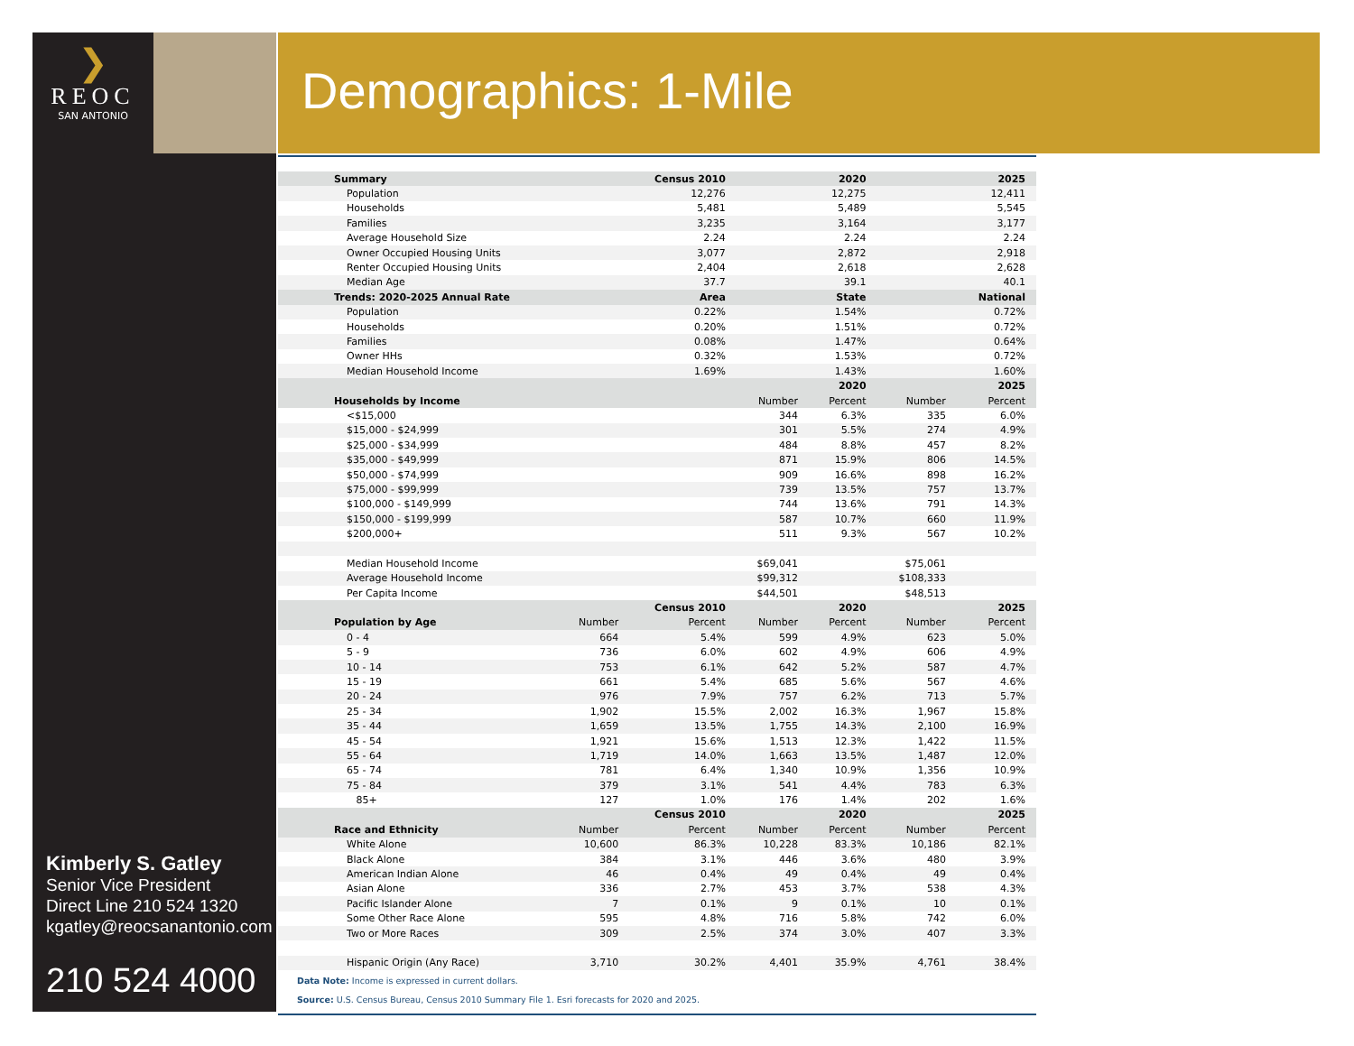❯
REOC
SAN ANTONIO
Demographics: 1-Mile
Kimberly S. Gatley
Senior Vice President
Direct Line 210 524 1320
kgatley@reocsanantonio.com
210 524 4000
| Summary | | Census 2010 | | 2020 | | 2025 |
| --- | --- | --- | --- | --- | --- | --- |
| Population | | 12,276 | | 12,275 | | 12,411 |
| Households | | 5,481 | | 5,489 | | 5,545 |
| Families | | 3,235 | | 3,164 | | 3,177 |
| Average Household Size | | 2.24 | | 2.24 | | 2.24 |
| Owner Occupied Housing Units | | 3,077 | | 2,872 | | 2,918 |
| Renter Occupied Housing Units | | 2,404 | | 2,618 | | 2,628 |
| Median Age | | 37.7 | | 39.1 | | 40.1 |
| Trends: 2020-2025 Annual Rate | | Area | | State | | National |
| Population | | 0.22% | | 1.54% | | 0.72% |
| Households | | 0.20% | | 1.51% | | 0.72% |
| Families | | 0.08% | | 1.47% | | 0.64% |
| Owner HHs | | 0.32% | | 1.53% | | 0.72% |
| Median Household Income | | 1.69% | | 1.43% | | 1.60% |
| | | | | 2020 | | 2025 |
| Households by Income | | | Number | Percent | Number | Percent |
| <$15,000 | | | 344 | 6.3% | 335 | 6.0% |
| $15,000 - $24,999 | | | 301 | 5.5% | 274 | 4.9% |
| $25,000 - $34,999 | | | 484 | 8.8% | 457 | 8.2% |
| $35,000 - $49,999 | | | 871 | 15.9% | 806 | 14.5% |
| $50,000 - $74,999 | | | 909 | 16.6% | 898 | 16.2% |
| $75,000 - $99,999 | | | 739 | 13.5% | 757 | 13.7% |
| $100,000 - $149,999 | | | 744 | 13.6% | 791 | 14.3% |
| $150,000 - $199,999 | | | 587 | 10.7% | 660 | 11.9% |
| $200,000+ | | | 511 | 9.3% | 567 | 10.2% |
| Median Household Income | | | $69,041 | | $75,061 | |
| Average Household Income | | | $99,312 | | $108,333 | |
| Per Capita Income | | | $44,501 | | $48,513 | |
| | | Census 2010 | | 2020 | | 2025 |
| Population by Age | Number | Percent | Number | Percent | Number | Percent |
| 0 - 4 | 664 | 5.4% | 599 | 4.9% | 623 | 5.0% |
| 5 - 9 | 736 | 6.0% | 602 | 4.9% | 606 | 4.9% |
| 10 - 14 | 753 | 6.1% | 642 | 5.2% | 587 | 4.7% |
| 15 - 19 | 661 | 5.4% | 685 | 5.6% | 567 | 4.6% |
| 20 - 24 | 976 | 7.9% | 757 | 6.2% | 713 | 5.7% |
| 25 - 34 | 1,902 | 15.5% | 2,002 | 16.3% | 1,967 | 15.8% |
| 35 - 44 | 1,659 | 13.5% | 1,755 | 14.3% | 2,100 | 16.9% |
| 45 - 54 | 1,921 | 15.6% | 1,513 | 12.3% | 1,422 | 11.5% |
| 55 - 64 | 1,719 | 14.0% | 1,663 | 13.5% | 1,487 | 12.0% |
| 65 - 74 | 781 | 6.4% | 1,340 | 10.9% | 1,356 | 10.9% |
| 75 - 84 | 379 | 3.1% | 541 | 4.4% | 783 | 6.3% |
| 85+ | 127 | 1.0% | 176 | 1.4% | 202 | 1.6% |
| | | Census 2010 | | 2020 | | 2025 |
| Race and Ethnicity | Number | Percent | Number | Percent | Number | Percent |
| White Alone | 10,600 | 86.3% | 10,228 | 83.3% | 10,186 | 82.1% |
| Black Alone | 384 | 3.1% | 446 | 3.6% | 480 | 3.9% |
| American Indian Alone | 46 | 0.4% | 49 | 0.4% | 49 | 0.4% |
| Asian Alone | 336 | 2.7% | 453 | 3.7% | 538 | 4.3% |
| Pacific Islander Alone | 7 | 0.1% | 9 | 0.1% | 10 | 0.1% |
| Some Other Race Alone | 595 | 4.8% | 716 | 5.8% | 742 | 6.0% |
| Two or More Races | 309 | 2.5% | 374 | 3.0% | 407 | 3.3% |
| Hispanic Origin (Any Race) | 3,710 | 30.2% | 4,401 | 35.9% | 4,761 | 38.4% |
Data Note: Income is expressed in current dollars.
Source: U.S. Census Bureau, Census 2010 Summary File 1. Esri forecasts for 2020 and 2025.